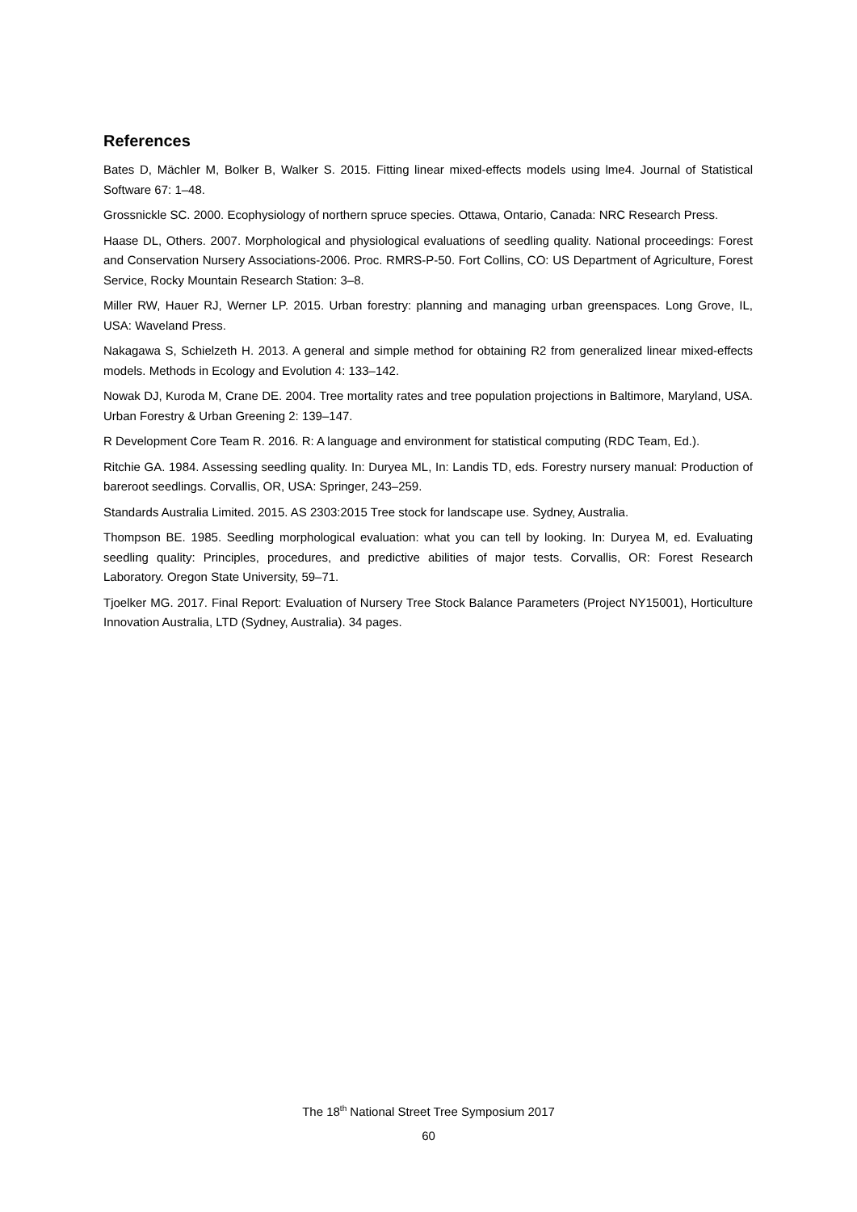References
Bates D, Mächler M, Bolker B, Walker S. 2015. Fitting linear mixed-effects models using lme4. Journal of Statistical Software 67: 1–48.
Grossnickle SC. 2000. Ecophysiology of northern spruce species. Ottawa, Ontario, Canada: NRC Research Press.
Haase DL, Others. 2007. Morphological and physiological evaluations of seedling quality. National proceedings: Forest and Conservation Nursery Associations-2006. Proc. RMRS-P-50. Fort Collins, CO: US Department of Agriculture, Forest Service, Rocky Mountain Research Station: 3–8.
Miller RW, Hauer RJ, Werner LP. 2015. Urban forestry: planning and managing urban greenspaces. Long Grove, IL, USA: Waveland Press.
Nakagawa S, Schielzeth H. 2013. A general and simple method for obtaining R2 from generalized linear mixed-effects models. Methods in Ecology and Evolution 4: 133–142.
Nowak DJ, Kuroda M, Crane DE. 2004. Tree mortality rates and tree population projections in Baltimore, Maryland, USA. Urban Forestry & Urban Greening 2: 139–147.
R Development Core Team R. 2016. R: A language and environment for statistical computing (RDC Team, Ed.).
Ritchie GA. 1984. Assessing seedling quality. In: Duryea ML, In: Landis TD, eds. Forestry nursery manual: Production of bareroot seedlings. Corvallis, OR, USA: Springer, 243–259.
Standards Australia Limited. 2015. AS 2303:2015 Tree stock for landscape use. Sydney, Australia.
Thompson BE. 1985. Seedling morphological evaluation: what you can tell by looking. In: Duryea M, ed. Evaluating seedling quality: Principles, procedures, and predictive abilities of major tests. Corvallis, OR: Forest Research Laboratory. Oregon State University, 59–71.
Tjoelker MG. 2017. Final Report: Evaluation of Nursery Tree Stock Balance Parameters (Project NY15001), Horticulture Innovation Australia, LTD (Sydney, Australia). 34 pages.
The 18<sup>th</sup> National Street Tree Symposium 2017
60